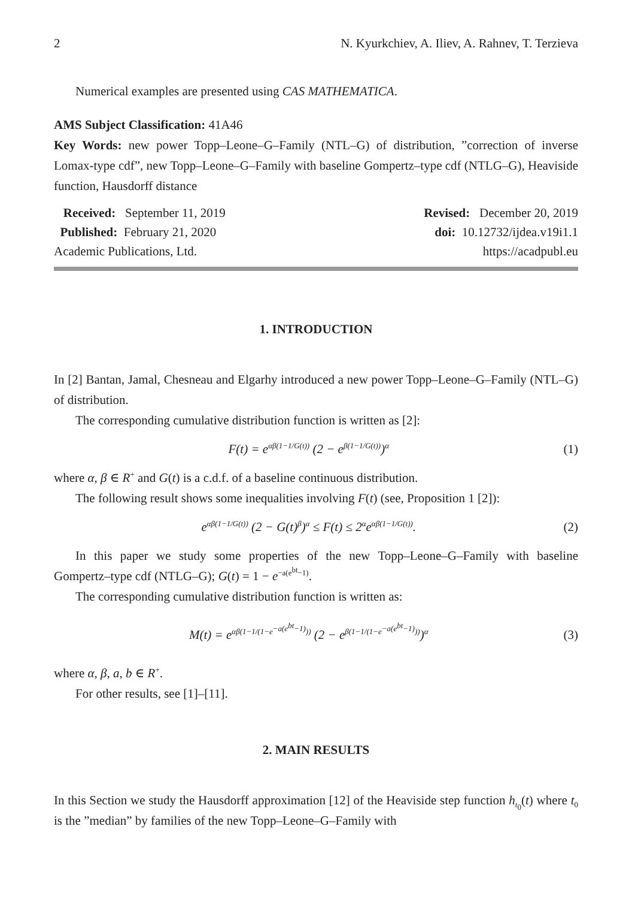2 N. Kyurkchiev, A. Iliev, A. Rahnev, T. Terzieva
Numerical examples are presented using CAS MATHEMATICA.
AMS Subject Classification: 41A46
Key Words: new power Topp–Leone–G–Family (NTL–G) of distribution, ”correction of inverse Lomax-type cdf”, new Topp–Leone–G–Family with baseline Gompertz–type cdf (NTLG–G), Heaviside function, Hausdorff distance
Received: September 11, 2019 Revised: December 20, 2019
Published: February 21, 2020 doi: 10.12732/ijdea.v19i1.1
Academic Publications, Ltd. https://acadpubl.eu
1. INTRODUCTION
In [2] Bantan, Jamal, Chesneau and Elgarhy introduced a new power Topp–Leone–G–Family (NTL–G) of distribution.
The corresponding cumulative distribution function is written as [2]:
F(t) = e<sup>αβ(1−1/G(t))</sup> (2 − e<sup>β(1−1/G(t))</sup>)<sup>α</sup> (1)
where α, β ∈ R<sup>+</sup> and G(t) is a c.d.f. of a baseline continuous distribution.
The following result shows some inequalities involving F(t) (see, Proposition 1 [2]):
e<sup>αβ(1−1/G(t))</sup> (2 − G(t)<sup>β</sup>)<sup>α</sup> ≤ F(t) ≤ 2<sup>α</sup>e<sup>αβ(1−1/G(t))</sup>. (2)
In this paper we study some properties of the new Topp–Leone–G–Family with baseline Gompertz–type cdf (NTLG–G); G(t) = 1 − e<sup>−a(e<sup>bt</sup>−1)</sup>.
The corresponding cumulative distribution function is written as:
M(t) = e<sup>αβ(1−1/(1−e<sup>−a(e<sup>bt</sup>−1)</sup>))</sup> (2 − e<sup>β(1−1/(1−e<sup>−a(e<sup>bt</sup>−1)</sup>))</sup>)<sup>α</sup> (3)
where α, β, a, b ∈ R<sup>+</sup>.
For other results, see [1]–[11].
2. MAIN RESULTS
In this Section we study the Hausdorff approximation [12] of the Heaviside step function h<sub>t<sub>0</sub></sub>(t) where t<sub>0</sub> is the ”median” by families of the new Topp–Leone–G–Family with